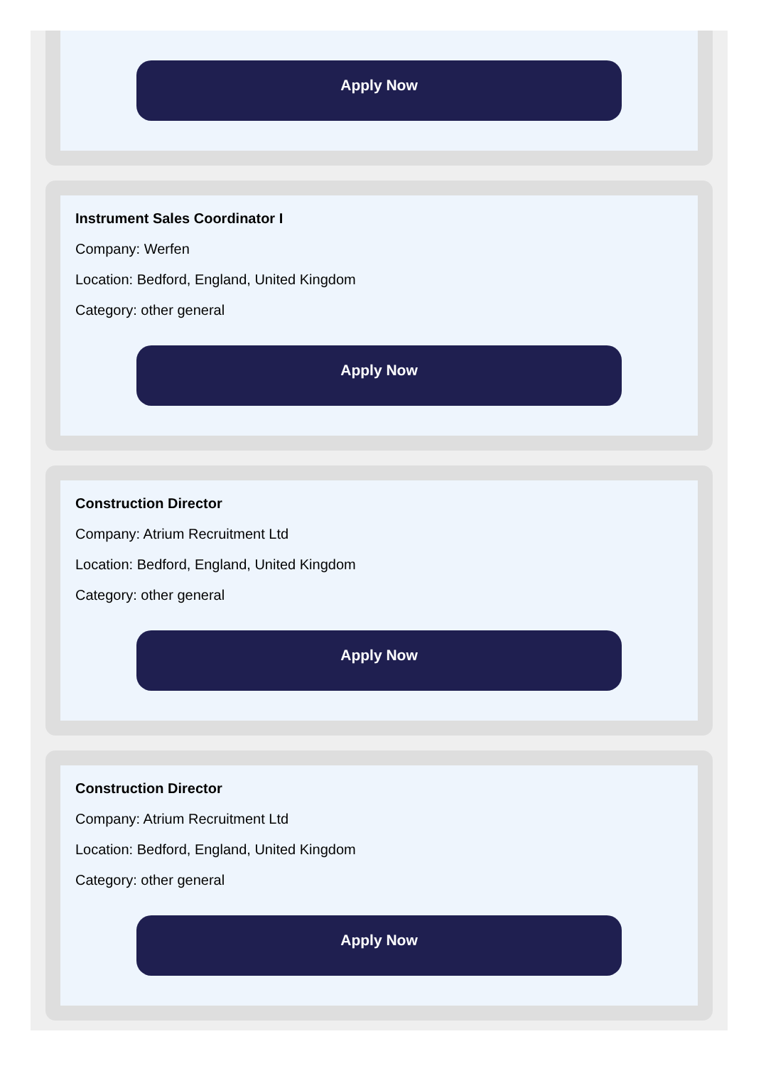Apply Now
Instrument Sales Coordinator I
Company: Werfen
Location: Bedford, England, United Kingdom
Category: other general
Apply Now
Construction Director
Company: Atrium Recruitment Ltd
Location: Bedford, England, United Kingdom
Category: other general
Apply Now
Construction Director
Company: Atrium Recruitment Ltd
Location: Bedford, England, United Kingdom
Category: other general
Apply Now